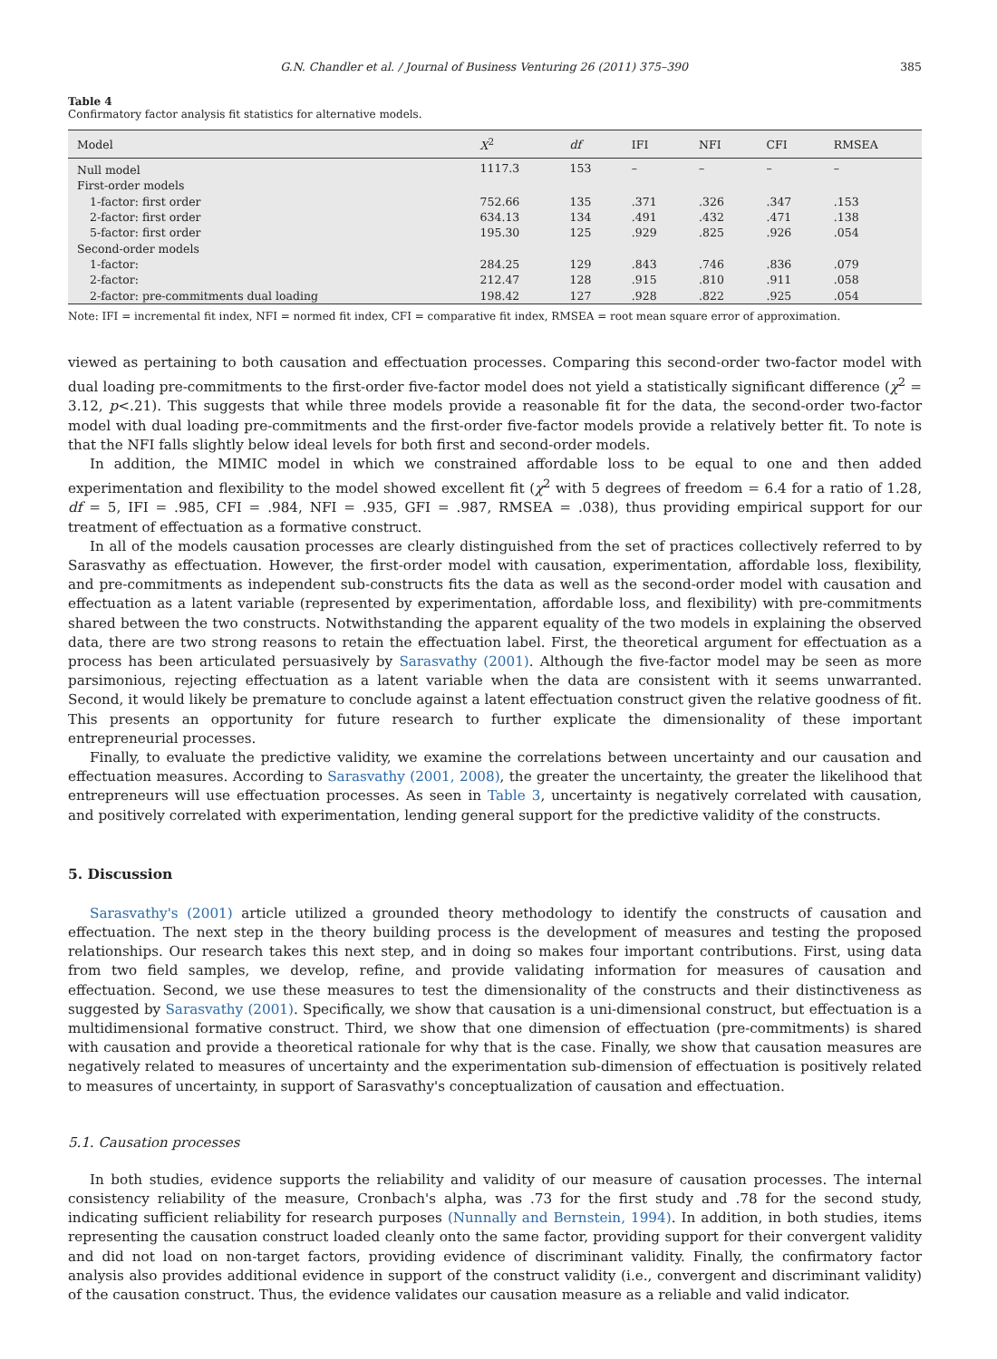G.N. Chandler et al. / Journal of Business Venturing 26 (2011) 375–390 385
Table 4
Confirmatory factor analysis fit statistics for alternative models.
| Model | X<sup>2</sup> | df | IFI | NFI | CFI | RMSEA |
| --- | --- | --- | --- | --- | --- | --- |
| Null model | 1117.3 | 153 | – | – | – | – |
| First-order models | | | | | | |
| 1-factor: first order | 752.66 | 135 | .371 | .326 | .347 | .153 |
| 2-factor: first order | 634.13 | 134 | .491 | .432 | .471 | .138 |
| 5-factor: first order | 195.30 | 125 | .929 | .825 | .926 | .054 |
| Second-order models | | | | | | |
| 1-factor: | 284.25 | 129 | .843 | .746 | .836 | .079 |
| 2-factor: | 212.47 | 128 | .915 | .810 | .911 | .058 |
| 2-factor: pre-commitments dual loading | 198.42 | 127 | .928 | .822 | .925 | .054 |
Note: IFI = incremental fit index, NFI = normed fit index, CFI = comparative fit index, RMSEA = root mean square error of approximation.
viewed as pertaining to both causation and effectuation processes. Comparing this second-order two-factor model with dual loading pre-commitments to the first-order five-factor model does not yield a statistically significant difference (χ<sup>2</sup> = 3.12, p<.21). This suggests that while three models provide a reasonable fit for the data, the second-order two-factor model with dual loading pre-commitments and the first-order five-factor models provide a relatively better fit. To note is that the NFI falls slightly below ideal levels for both first and second-order models.
In addition, the MIMIC model in which we constrained affordable loss to be equal to one and then added experimentation and flexibility to the model showed excellent fit (χ<sup>2</sup> with 5 degrees of freedom = 6.4 for a ratio of 1.28, df = 5, IFI = .985, CFI = .984, NFI = .935, GFI = .987, RMSEA = .038), thus providing empirical support for our treatment of effectuation as a formative construct.
In all of the models causation processes are clearly distinguished from the set of practices collectively referred to by Sarasvathy as effectuation. However, the first-order model with causation, experimentation, affordable loss, flexibility, and pre-commitments as independent sub-constructs fits the data as well as the second-order model with causation and effectuation as a latent variable (represented by experimentation, affordable loss, and flexibility) with pre-commitments shared between the two constructs. Notwithstanding the apparent equality of the two models in explaining the observed data, there are two strong reasons to retain the effectuation label. First, the theoretical argument for effectuation as a process has been articulated persuasively by Sarasvathy (2001). Although the five-factor model may be seen as more parsimonious, rejecting effectuation as a latent variable when the data are consistent with it seems unwarranted. Second, it would likely be premature to conclude against a latent effectuation construct given the relative goodness of fit. This presents an opportunity for future research to further explicate the dimensionality of these important entrepreneurial processes.
Finally, to evaluate the predictive validity, we examine the correlations between uncertainty and our causation and effectuation measures. According to Sarasvathy (2001, 2008), the greater the uncertainty, the greater the likelihood that entrepreneurs will use effectuation processes. As seen in Table 3, uncertainty is negatively correlated with causation, and positively correlated with experimentation, lending general support for the predictive validity of the constructs.
5. Discussion
Sarasvathy's (2001) article utilized a grounded theory methodology to identify the constructs of causation and effectuation. The next step in the theory building process is the development of measures and testing the proposed relationships. Our research takes this next step, and in doing so makes four important contributions. First, using data from two field samples, we develop, refine, and provide validating information for measures of causation and effectuation. Second, we use these measures to test the dimensionality of the constructs and their distinctiveness as suggested by Sarasvathy (2001). Specifically, we show that causation is a uni-dimensional construct, but effectuation is a multidimensional formative construct. Third, we show that one dimension of effectuation (pre-commitments) is shared with causation and provide a theoretical rationale for why that is the case. Finally, we show that causation measures are negatively related to measures of uncertainty and the experimentation sub-dimension of effectuation is positively related to measures of uncertainty, in support of Sarasvathy's conceptualization of causation and effectuation.
5.1. Causation processes
In both studies, evidence supports the reliability and validity of our measure of causation processes. The internal consistency reliability of the measure, Cronbach's alpha, was .73 for the first study and .78 for the second study, indicating sufficient reliability for research purposes (Nunnally and Bernstein, 1994). In addition, in both studies, items representing the causation construct loaded cleanly onto the same factor, providing support for their convergent validity and did not load on non-target factors, providing evidence of discriminant validity. Finally, the confirmatory factor analysis also provides additional evidence in support of the construct validity (i.e., convergent and discriminant validity) of the causation construct. Thus, the evidence validates our causation measure as a reliable and valid indicator.